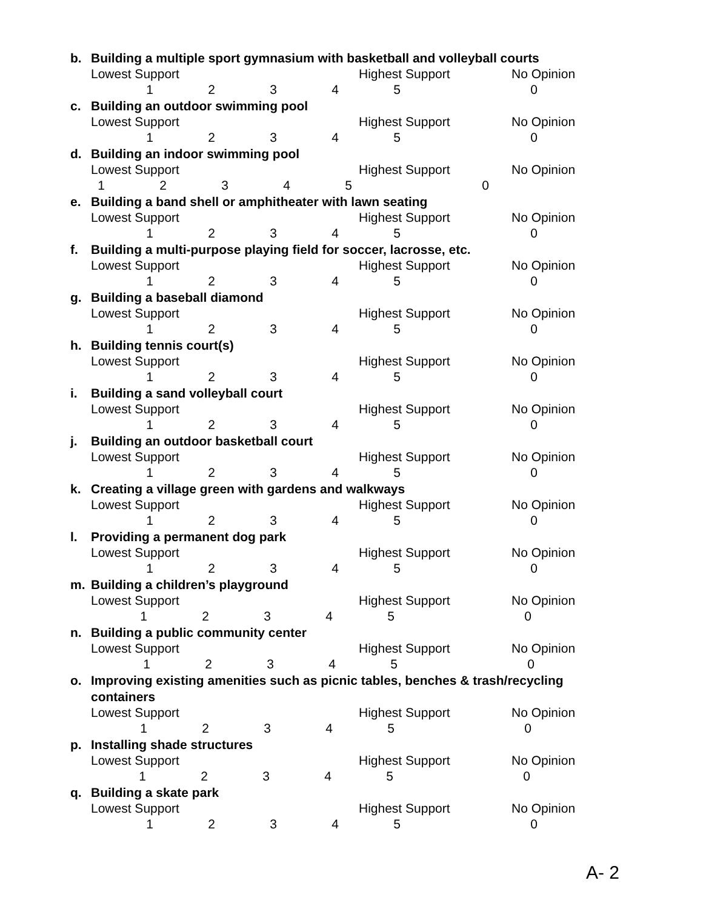b. Building a multiple sport gymnasium with basketball and volleyball courts
Lowest Support Highest Support No Opinion
123450
c. Building an outdoor swimming pool
Lowest Support Highest Support No Opinion
123450
d. Building an indoor swimming pool
Lowest Support Highest Support No Opinion
123450
e. Building a band shell or amphitheater with lawn seating
Lowest Support Highest Support No Opinion
123450
f. Building a multi-purpose playing field for soccer, lacrosse, etc.
Lowest Support Highest Support No Opinion
123450
g. Building a baseball diamond
Lowest Support Highest Support No Opinion
123450
h. Building tennis court(s)
Lowest Support Highest Support No Opinion
123450
i. Building a sand volleyball court
Lowest Support Highest Support No Opinion
123450
j. Building an outdoor basketball court
Lowest Support Highest Support No Opinion
123450
k. Creating a village green with gardens and walkways
Lowest Support Highest Support No Opinion
123450
l. Providing a permanent dog park
Lowest Support Highest Support No Opinion
123450
m. Building a children’s playground
Lowest Support Highest Support No Opinion
123450
n. Building a public community center
Lowest Support Highest Support No Opinion
123450
o. Improving existing amenities such as picnic tables, benches & trash/recycling containers
Lowest Support Highest Support No Opinion
123450
p. Installing shade structures
Lowest Support Highest Support No Opinion
123450
q. Building a skate park
Lowest Support Highest Support No Opinion
123450
A- 2